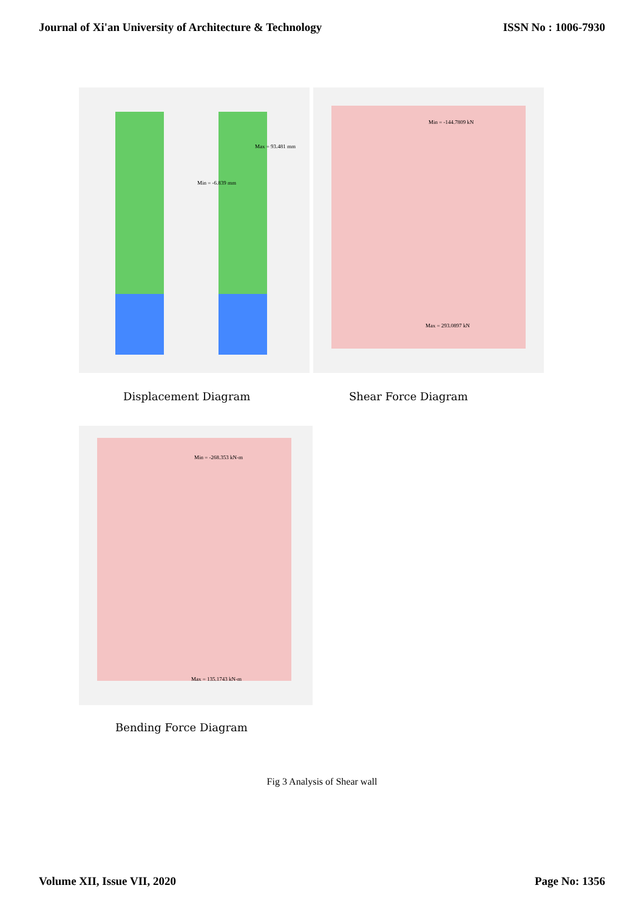Journal of Xi'an University of Architecture & Technology ISSN No : 1006-7930
Max = 93.481 mm
Min = -6.839 mm
Min = -144.7809 kN
Max = 293.0897 kN
Displacement Diagram Shear Force Diagram
Min = -268.353 kN-m
Max = 135.1743 kN-m
Bending Force Diagram
Fig 3 Analysis of Shear wall
Volume XII, Issue VII, 2020 Page No: 1356